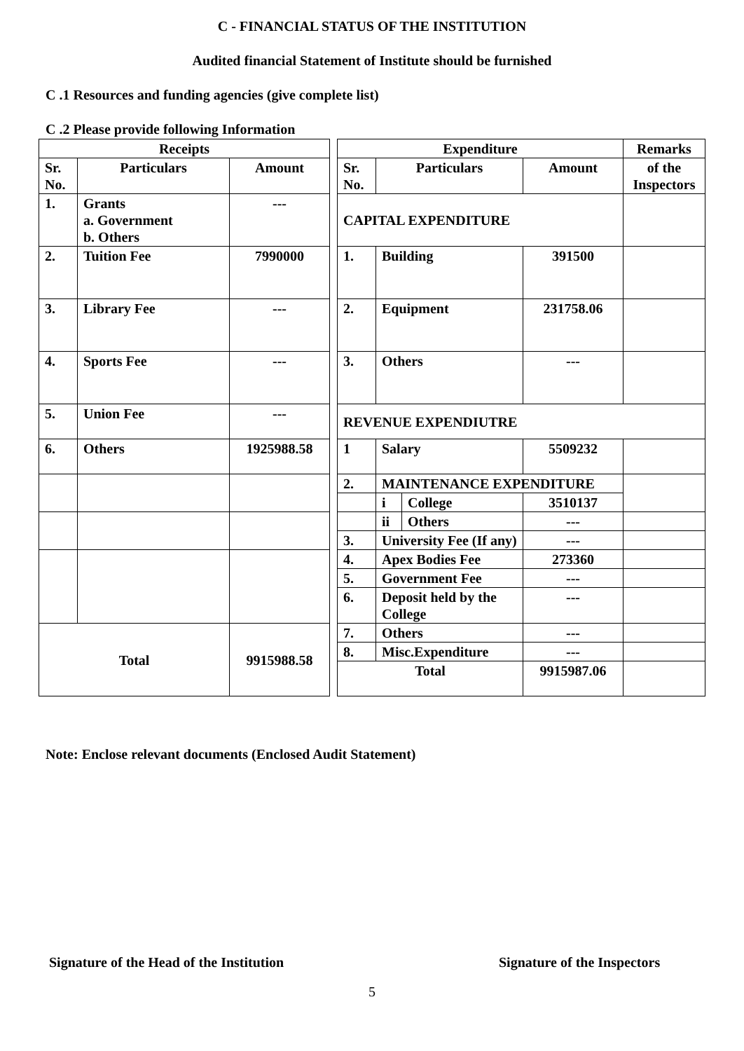C - FINANCIAL STATUS OF THE INSTITUTION
Audited financial Statement of Institute should be furnished
C .1 Resources and funding agencies (give complete list)
C .2 Please provide following Information
| Receipts | | | | Expenditure | | | | Remarks |
| Sr. No. | Particulars | Amount | | Sr. No. | Particulars | | Amount | of the Inspectors |
| 1. | Grants a. Government b. Others | --- | | CAPITAL EXPENDITURE | | | | |
| 2. | Tuition Fee | 7990000 | | 1. | Building | | 391500 | |
| 3. | Library Fee | --- | | 2. | Equipment | | 231758.06 | |
| 4. | Sports Fee | --- | | 3. | Others | | --- | |
| 5. | Union Fee | --- | | REVENUE EXPENDIUTRE | | | | |
| 6. | Others | 1925988.58 | | 1 | Salary | | 5509232 | |
| | | | | 2. | MAINTENANCE EXPENDITURE | | | |
| | | | | | i | College | 3510137 | |
| | | | | | ii | Others | --- | |
| | | | | 3. | University Fee (If any) | | --- | |
| | | | | 4. | Apex Bodies Fee | | 273360 | |
| | | | | 5. | Government Fee | | --- | |
| | | | | 6. | Deposit held by the College | | --- | |
| Total | | 9915988.58 | | 7. | Others | | --- | |
| | | | | 8. | Misc.Expenditure | | --- | |
| | | | | Total | | | 9915987.06 | |
Note: Enclose relevant documents (Enclosed Audit Statement)
Signature of the Head of the Institution
Signature of the Inspectors
5